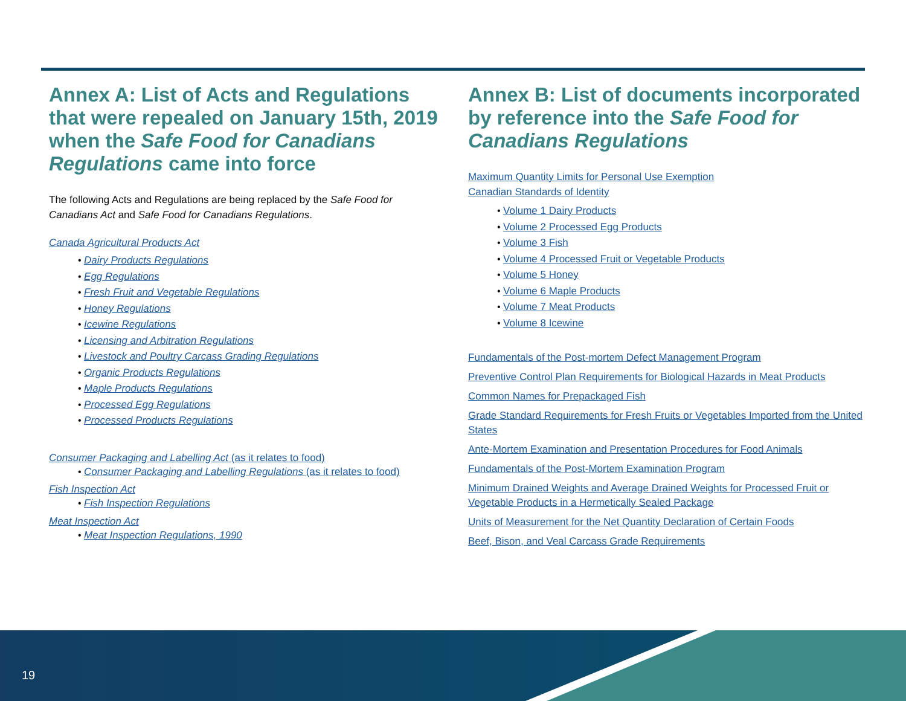Annex A: List of Acts and Regulations that were repealed on January 15th, 2019 when the Safe Food for Canadians Regulations came into force
The following Acts and Regulations are being replaced by the Safe Food for Canadians Act and Safe Food for Canadians Regulations.
Canada Agricultural Products Act
• Dairy Products Regulations
• Egg Regulations
• Fresh Fruit and Vegetable Regulations
• Honey Regulations
• Icewine Regulations
• Licensing and Arbitration Regulations
• Livestock and Poultry Carcass Grading Regulations
• Organic Products Regulations
• Maple Products Regulations
• Processed Egg Regulations
• Processed Products Regulations
Consumer Packaging and Labelling Act (as it relates to food)
• Consumer Packaging and Labelling Regulations (as it relates to food)
Fish Inspection Act
• Fish Inspection Regulations
Meat Inspection Act
• Meat Inspection Regulations, 1990
Annex B: List of documents incorporated by reference into the Safe Food for Canadians Regulations
Maximum Quantity Limits for Personal Use Exemption
Canadian Standards of Identity
• Volume 1 Dairy Products
• Volume 2 Processed Egg Products
• Volume 3 Fish
• Volume 4 Processed Fruit or Vegetable Products
• Volume 5 Honey
• Volume 6 Maple Products
• Volume 7 Meat Products
• Volume 8 Icewine
Fundamentals of the Post-mortem Defect Management Program
Preventive Control Plan Requirements for Biological Hazards in Meat Products
Common Names for Prepackaged Fish
Grade Standard Requirements for Fresh Fruits or Vegetables Imported from the United States
Ante-Mortem Examination and Presentation Procedures for Food Animals
Fundamentals of the Post-Mortem Examination Program
Minimum Drained Weights and Average Drained Weights for Processed Fruit or Vegetable Products in a Hermetically Sealed Package
Units of Measurement for the Net Quantity Declaration of Certain Foods
Beef, Bison, and Veal Carcass Grade Requirements
19